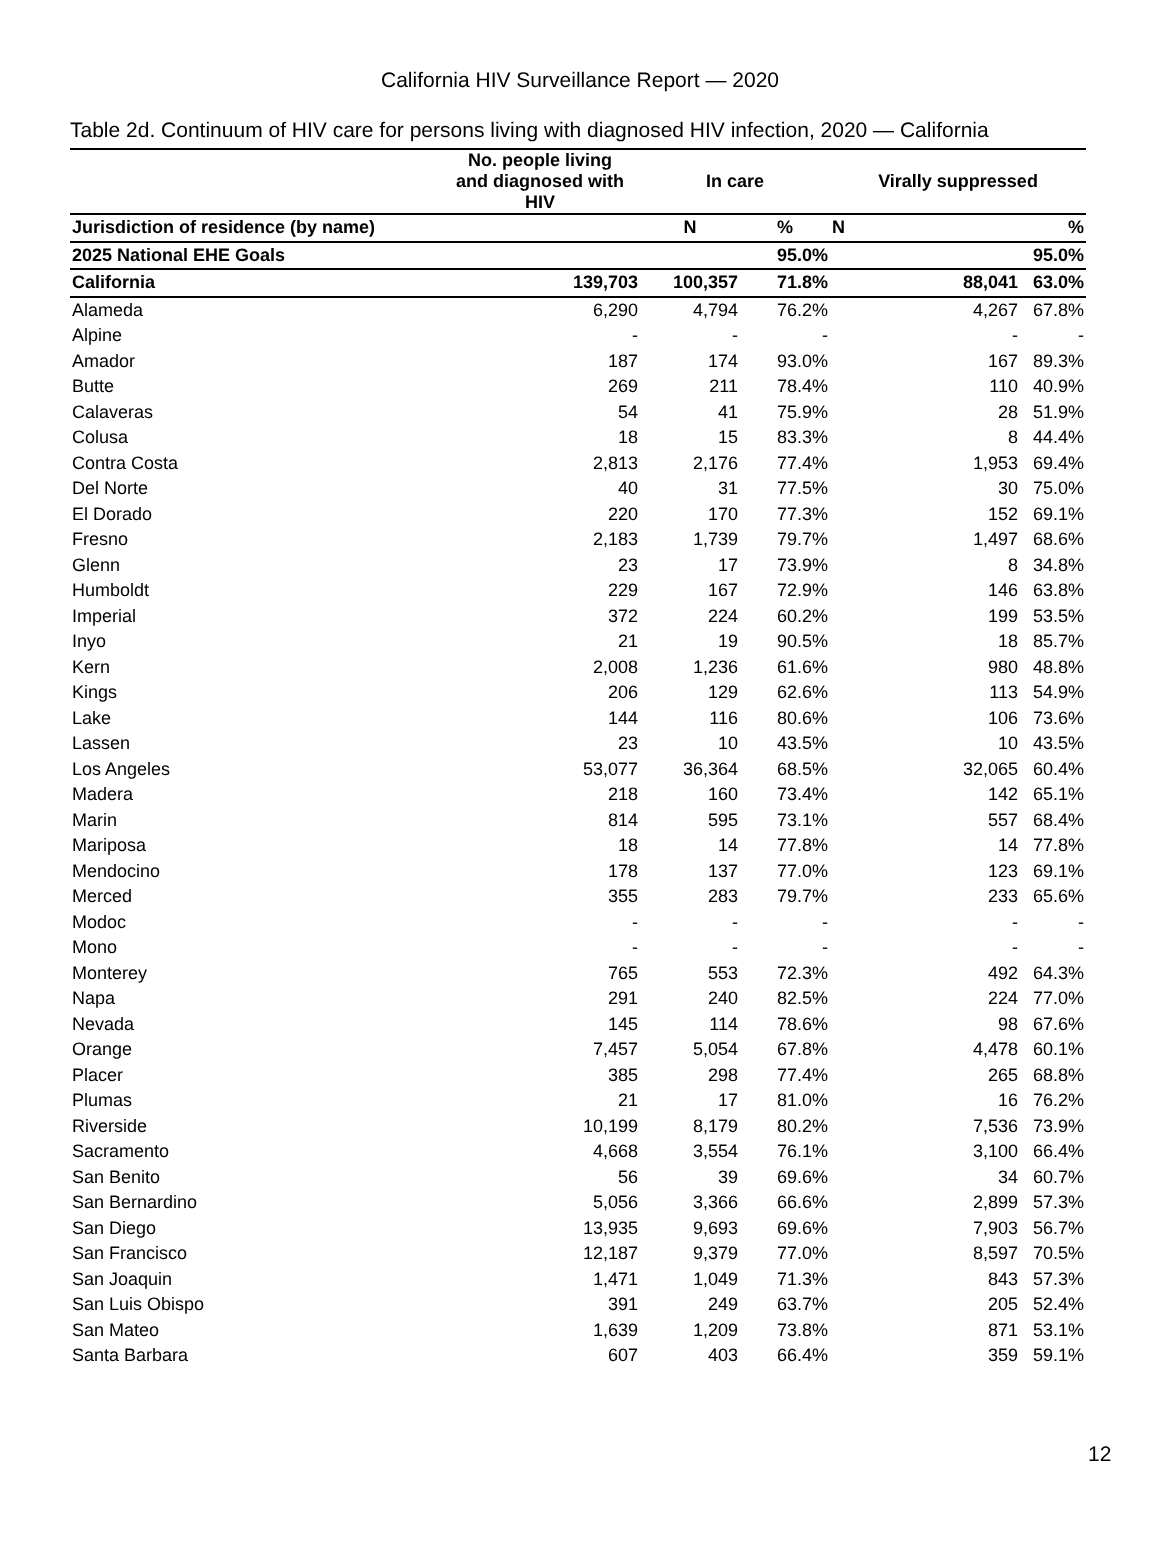California HIV Surveillance Report — 2020
Table 2d. Continuum of HIV care for persons living with diagnosed HIV infection, 2020 — California
| | No. people living and diagnosed with HIV | In care | | Virally suppressed | |
| --- | --- | --- | --- | --- | --- |
| Jurisdiction of residence (by name) | | N | % | N | % |
| 2025 National EHE Goals | | | 95.0% | | 95.0% |
| California | 139,703 | 100,357 | 71.8% | 88,041 | 63.0% |
| Alameda | 6,290 | 4,794 | 76.2% | 4,267 | 67.8% |
| Alpine | - | - | - | - | - |
| Amador | 187 | 174 | 93.0% | 167 | 89.3% |
| Butte | 269 | 211 | 78.4% | 110 | 40.9% |
| Calaveras | 54 | 41 | 75.9% | 28 | 51.9% |
| Colusa | 18 | 15 | 83.3% | 8 | 44.4% |
| Contra Costa | 2,813 | 2,176 | 77.4% | 1,953 | 69.4% |
| Del Norte | 40 | 31 | 77.5% | 30 | 75.0% |
| El Dorado | 220 | 170 | 77.3% | 152 | 69.1% |
| Fresno | 2,183 | 1,739 | 79.7% | 1,497 | 68.6% |
| Glenn | 23 | 17 | 73.9% | 8 | 34.8% |
| Humboldt | 229 | 167 | 72.9% | 146 | 63.8% |
| Imperial | 372 | 224 | 60.2% | 199 | 53.5% |
| Inyo | 21 | 19 | 90.5% | 18 | 85.7% |
| Kern | 2,008 | 1,236 | 61.6% | 980 | 48.8% |
| Kings | 206 | 129 | 62.6% | 113 | 54.9% |
| Lake | 144 | 116 | 80.6% | 106 | 73.6% |
| Lassen | 23 | 10 | 43.5% | 10 | 43.5% |
| Los Angeles | 53,077 | 36,364 | 68.5% | 32,065 | 60.4% |
| Madera | 218 | 160 | 73.4% | 142 | 65.1% |
| Marin | 814 | 595 | 73.1% | 557 | 68.4% |
| Mariposa | 18 | 14 | 77.8% | 14 | 77.8% |
| Mendocino | 178 | 137 | 77.0% | 123 | 69.1% |
| Merced | 355 | 283 | 79.7% | 233 | 65.6% |
| Modoc | - | - | - | - | - |
| Mono | - | - | - | - | - |
| Monterey | 765 | 553 | 72.3% | 492 | 64.3% |
| Napa | 291 | 240 | 82.5% | 224 | 77.0% |
| Nevada | 145 | 114 | 78.6% | 98 | 67.6% |
| Orange | 7,457 | 5,054 | 67.8% | 4,478 | 60.1% |
| Placer | 385 | 298 | 77.4% | 265 | 68.8% |
| Plumas | 21 | 17 | 81.0% | 16 | 76.2% |
| Riverside | 10,199 | 8,179 | 80.2% | 7,536 | 73.9% |
| Sacramento | 4,668 | 3,554 | 76.1% | 3,100 | 66.4% |
| San Benito | 56 | 39 | 69.6% | 34 | 60.7% |
| San Bernardino | 5,056 | 3,366 | 66.6% | 2,899 | 57.3% |
| San Diego | 13,935 | 9,693 | 69.6% | 7,903 | 56.7% |
| San Francisco | 12,187 | 9,379 | 77.0% | 8,597 | 70.5% |
| San Joaquin | 1,471 | 1,049 | 71.3% | 843 | 57.3% |
| San Luis Obispo | 391 | 249 | 63.7% | 205 | 52.4% |
| San Mateo | 1,639 | 1,209 | 73.8% | 871 | 53.1% |
| Santa Barbara | 607 | 403 | 66.4% | 359 | 59.1% |
12